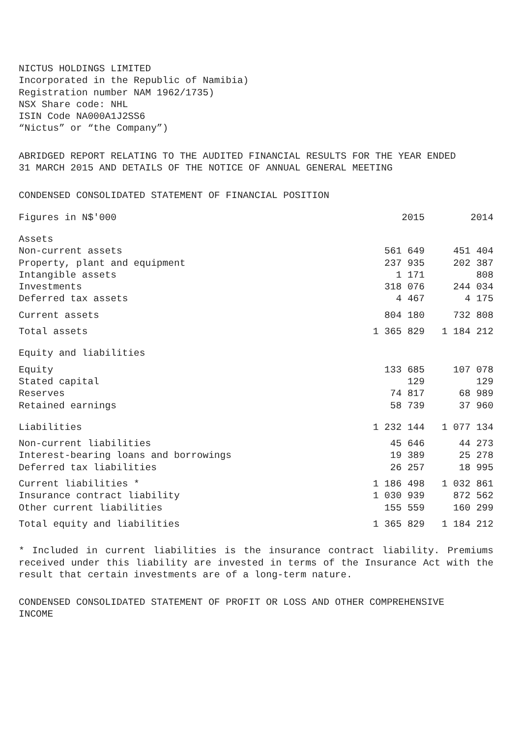NICTUS HOLDINGS LIMITED
Incorporated in the Republic of Namibia)
Registration number NAM 1962/1735)
NSX Share code: NHL
ISIN Code NA000A1J2SS6
“Nictus” or “the Company”)
ABRIDGED REPORT RELATING TO THE AUDITED FINANCIAL RESULTS FOR THE YEAR ENDED
31 MARCH 2015 AND DETAILS OF THE NOTICE OF ANNUAL GENERAL MEETING
CONDENSED CONSOLIDATED STATEMENT OF FINANCIAL POSITION
| Figures in N$'000 | 2015 | 2014 |
| --- | --- | --- |
| Assets | | |
| Non-current assets | 561 649 | 451 404 |
| Property, plant and equipment | 237 935 | 202 387 |
| Intangible assets | 1 171 | 808 |
| Investments | 318 076 | 244 034 |
| Deferred tax assets | 4 467 | 4 175 |
| Current assets | 804 180 | 732 808 |
| Total assets | 1 365 829 | 1 184 212 |
| Equity and liabilities | | |
| Equity | 133 685 | 107 078 |
| Stated capital | 129 | 129 |
| Reserves | 74 817 | 68 989 |
| Retained earnings | 58 739 | 37 960 |
| Liabilities | 1 232 144 | 1 077 134 |
| Non-current liabilities | 45 646 | 44 273 |
| Interest-bearing loans and borrowings | 19 389 | 25 278 |
| Deferred tax liabilities | 26 257 | 18 995 |
| Current liabilities * | 1 186 498 | 1 032 861 |
| Insurance contract liability | 1 030 939 | 872 562 |
| Other current liabilities | 155 559 | 160 299 |
| Total equity and liabilities | 1 365 829 | 1 184 212 |
* Included in current liabilities is the insurance contract liability. Premiums received under this liability are invested in terms of the Insurance Act with the result that certain investments are of a long-term nature.
CONDENSED CONSOLIDATED STATEMENT OF PROFIT OR LOSS AND OTHER COMPREHENSIVE
INCOME